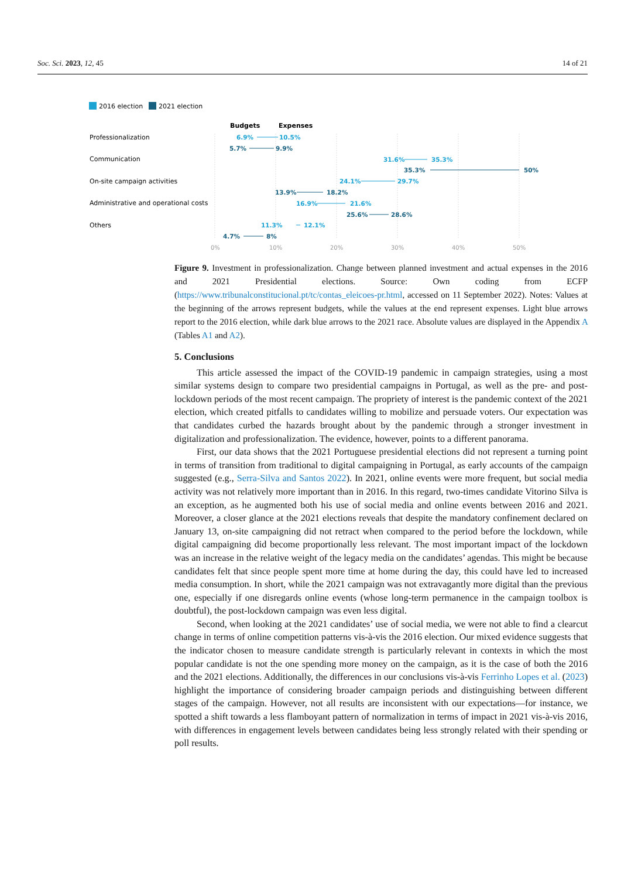Soc. Sci. 2023, 12, 45 14 of 21
2016 election
2021 election
Budgets
Expenses
Professionalization
Communication
On-site campaign activities
Administrative and operational costs
Others
0%
10%
20%
30%
40%
50%
6.9%
10.5%
31.6%
35.3%
24.1%
29.7%
16.9%
21.6%
11.3%
12.1%
5.7%
9.9%
35.3%
50%
13.9%
18.2%
25.6%
28.6%
4.7%
8%
Figure 9. Investment in professionalization. Change between planned investment and actual expenses in the 2016 and 2021 Presidential elections. Source: Own coding from ECFP (https://www.tribunalconstitucional.pt/tc/contas_eleicoes-pr.html, accessed on 11 September 2022). Notes: Values at the beginning of the arrows represent budgets, while the values at the end represent expenses. Light blue arrows report to the 2016 election, while dark blue arrows to the 2021 race. Absolute values are displayed in the Appendix A (Tables A1 and A2).
5. Conclusions
This article assessed the impact of the COVID-19 pandemic in campaign strategies, using a most similar systems design to compare two presidential campaigns in Portugal, as well as the pre- and post-lockdown periods of the most recent campaign. The propriety of interest is the pandemic context of the 2021 election, which created pitfalls to candidates willing to mobilize and persuade voters. Our expectation was that candidates curbed the hazards brought about by the pandemic through a stronger investment in digitalization and professionalization. The evidence, however, points to a different panorama.
First, our data shows that the 2021 Portuguese presidential elections did not represent a turning point in terms of transition from traditional to digital campaigning in Portugal, as early accounts of the campaign suggested (e.g., Serra-Silva and Santos 2022). In 2021, online events were more frequent, but social media activity was not relatively more important than in 2016. In this regard, two-times candidate Vitorino Silva is an exception, as he augmented both his use of social media and online events between 2016 and 2021. Moreover, a closer glance at the 2021 elections reveals that despite the mandatory confinement declared on January 13, on-site campaigning did not retract when compared to the period before the lockdown, while digital campaigning did become proportionally less relevant. The most important impact of the lockdown was an increase in the relative weight of the legacy media on the candidates’ agendas. This might be because candidates felt that since people spent more time at home during the day, this could have led to increased media consumption. In short, while the 2021 campaign was not extravagantly more digital than the previous one, especially if one disregards online events (whose long-term permanence in the campaign toolbox is doubtful), the post-lockdown campaign was even less digital.
Second, when looking at the 2021 candidates’ use of social media, we were not able to find a clearcut change in terms of online competition patterns vis-à-vis the 2016 election. Our mixed evidence suggests that the indicator chosen to measure candidate strength is particularly relevant in contexts in which the most popular candidate is not the one spending more money on the campaign, as it is the case of both the 2016 and the 2021 elections. Additionally, the differences in our conclusions vis-à-vis Ferrinho Lopes et al. (2023) highlight the importance of considering broader campaign periods and distinguishing between different stages of the campaign. However, not all results are inconsistent with our expectations—for instance, we spotted a shift towards a less flamboyant pattern of normalization in terms of impact in 2021 vis-à-vis 2016, with differences in engagement levels between candidates being less strongly related with their spending or poll results.